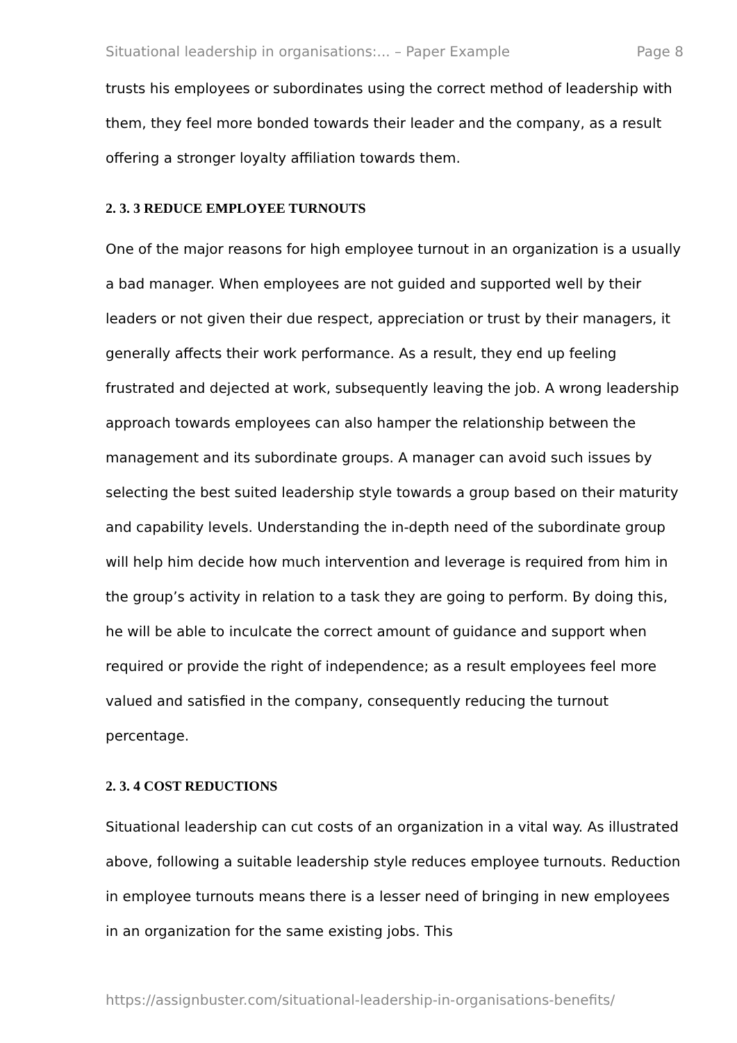Situational leadership in organisations:... – Paper Example Page 8
trusts his employees or subordinates using the correct method of leadership with them, they feel more bonded towards their leader and the company, as a result offering a stronger loyalty affiliation towards them.
2. 3. 3 REDUCE EMPLOYEE TURNOUTS
One of the major reasons for high employee turnout in an organization is a usually a bad manager. When employees are not guided and supported well by their leaders or not given their due respect, appreciation or trust by their managers, it generally affects their work performance. As a result, they end up feeling frustrated and dejected at work, subsequently leaving the job. A wrong leadership approach towards employees can also hamper the relationship between the management and its subordinate groups. A manager can avoid such issues by selecting the best suited leadership style towards a group based on their maturity and capability levels. Understanding the in-depth need of the subordinate group will help him decide how much intervention and leverage is required from him in the group’s activity in relation to a task they are going to perform. By doing this, he will be able to inculcate the correct amount of guidance and support when required or provide the right of independence; as a result employees feel more valued and satisfied in the company, consequently reducing the turnout percentage.
2. 3. 4 COST REDUCTIONS
Situational leadership can cut costs of an organization in a vital way. As illustrated above, following a suitable leadership style reduces employee turnouts. Reduction in employee turnouts means there is a lesser need of bringing in new employees in an organization for the same existing jobs. This
https://assignbuster.com/situational-leadership-in-organisations-benefits/